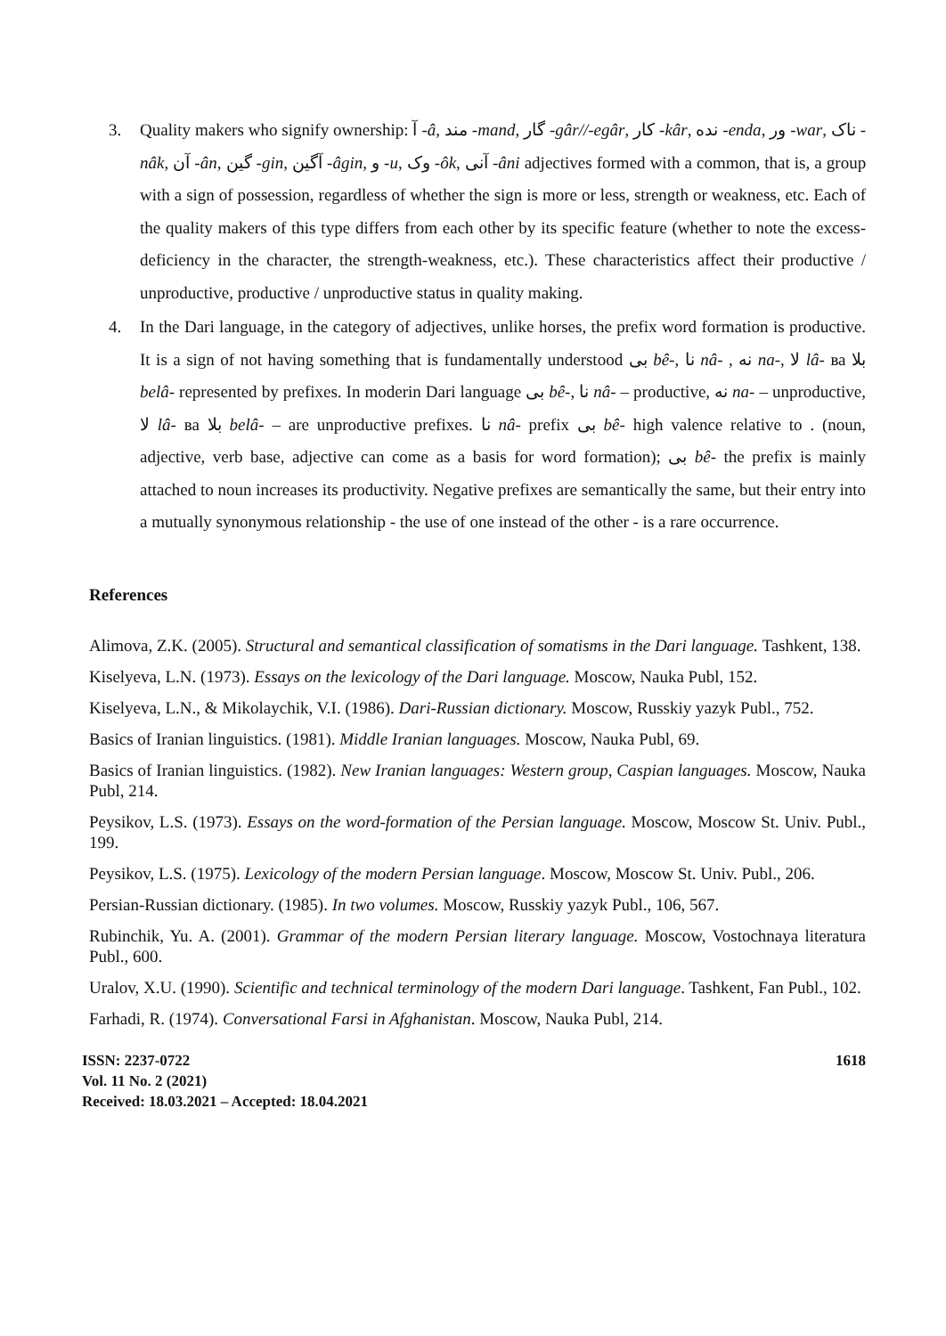3. Quality makers who signify ownership: آ -â, مند -mand, گار -gâr//-egâr, کار -kâr, نده -enda, ور -war, ناک -nâk, آن -ân, گین -gin, آگین -âgin, و -u, وک -ôk, آنی -âni adjectives formed with a common, that is, a group with a sign of possession, regardless of whether the sign is more or less, strength or weakness, etc. Each of the quality makers of this type differs from each other by its specific feature (whether to note the excess-deficiency in the character, the strength-weakness, etc.). These characteristics affect their productive / unproductive, productive / unproductive status in quality making.
4. In the Dari language, in the category of adjectives, unlike horses, the prefix word formation is productive. It is a sign of not having something that is fundamentally understood بی bê-, نا nâ- , نه na-, لا lâ- ва بلا belâ- represented by prefixes. In moderin Dari language بی bê-, نا nâ- – productive, نه na- – unproductive, لا lâ- ва بلا belâ- – are unproductive prefixes. نا nâ- prefix بی bê- high valence relative to . (noun, adjective, verb base, adjective can come as a basis for word formation); بی bê- the prefix is mainly attached to noun increases its productivity. Negative prefixes are semantically the same, but their entry into a mutually synonymous relationship - the use of one instead of the other - is a rare occurrence.
References
Alimova, Z.K. (2005). Structural and semantical classification of somatisms in the Dari language. Tashkent, 138.
Kiselyeva, L.N. (1973). Essays on the lexicology of the Dari language. Moscow, Nauka Publ, 152.
Kiselyeva, L.N., & Mikolaychik, V.I. (1986). Dari-Russian dictionary. Moscow, Russkiy yazyk Publ., 752.
Basics of Iranian linguistics. (1981). Middle Iranian languages. Moscow, Nauka Publ, 69.
Basics of Iranian linguistics. (1982). New Iranian languages: Western group, Caspian languages. Moscow, Nauka Publ, 214.
Peysikov, L.S. (1973). Essays on the word-formation of the Persian language. Moscow, Moscow St. Univ. Publ., 199.
Peysikov, L.S. (1975). Lexicology of the modern Persian language. Moscow, Moscow St. Univ. Publ., 206.
Persian-Russian dictionary. (1985). In two volumes. Moscow, Russkiy yazyk Publ., 106, 567.
Rubinchik, Yu. A. (2001). Grammar of the modern Persian literary language. Moscow, Vostochnaya literatura Publ., 600.
Uralov, X.U. (1990). Scientific and technical terminology of the modern Dari language. Tashkent, Fan Publ., 102.
Farhadi, R. (1974). Conversational Farsi in Afghanistan. Moscow, Nauka Publ, 214.
ISSN: 2237-0722
Vol. 11 No. 2 (2021)
Received: 18.03.2021 – Accepted: 18.04.2021
1618